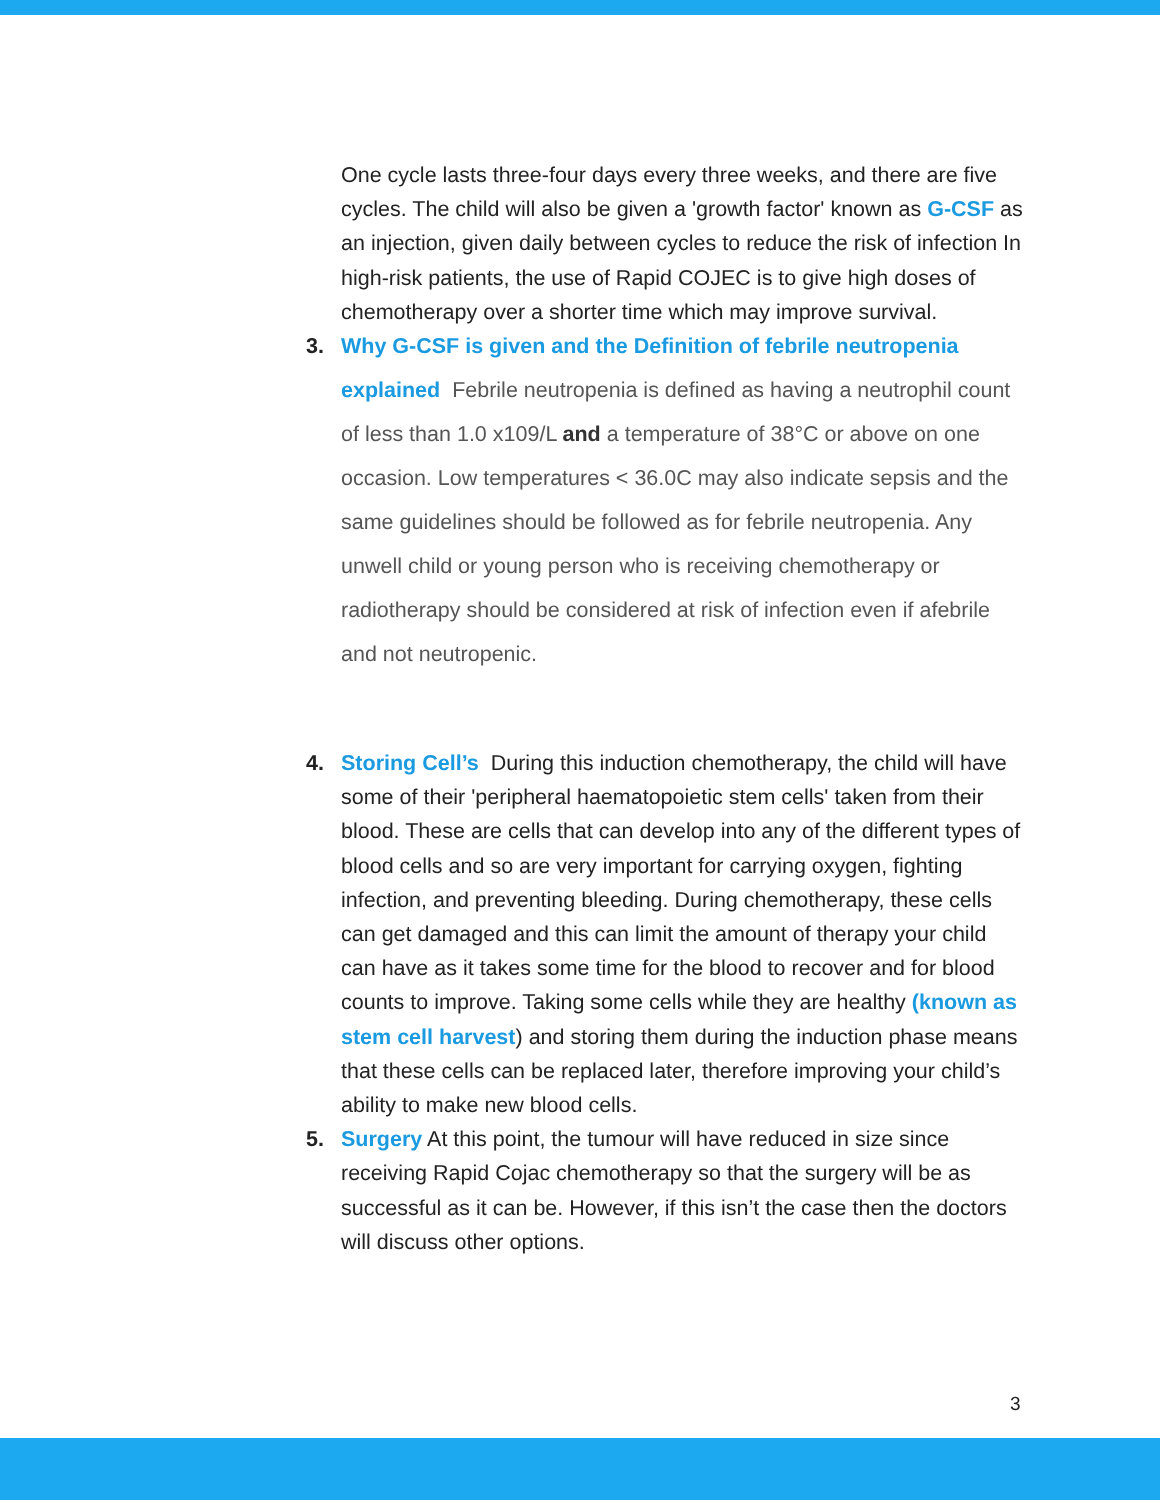One cycle lasts three-four days every three weeks, and there are five cycles. The child will also be given a 'growth factor' known as G-CSF as an injection, given daily between cycles to reduce the risk of infection In high-risk patients, the use of Rapid COJEC is to give high doses of chemotherapy over a shorter time which may improve survival.
3.
Why G-CSF is given and the Definition of febrile neutropenia explained Febrile neutropenia is defined as having a neutrophil count of less than 1.0 x109/L and a temperature of 38°C or above on one occasion. Low temperatures < 36.0C may also indicate sepsis and the same guidelines should be followed as for febrile neutropenia. Any unwell child or young person who is receiving chemotherapy or radiotherapy should be considered at risk of infection even if afebrile and not neutropenic.
4. Storing Cell’s During this induction chemotherapy, the child will have some of their 'peripheral haematopoietic stem cells' taken from their blood. These are cells that can develop into any of the different types of blood cells and so are very important for carrying oxygen, fighting infection, and preventing bleeding. During chemotherapy, these cells can get damaged and this can limit the amount of therapy your child can have as it takes some time for the blood to recover and for blood counts to improve. Taking some cells while they are healthy (known as stem cell harvest) and storing them during the induction phase means that these cells can be replaced later, therefore improving your child’s ability to make new blood cells.
5. Surgery At this point, the tumour will have reduced in size since receiving Rapid Cojac chemotherapy so that the surgery will be as successful as it can be. However, if this isn’t the case then the doctors will discuss other options.
3